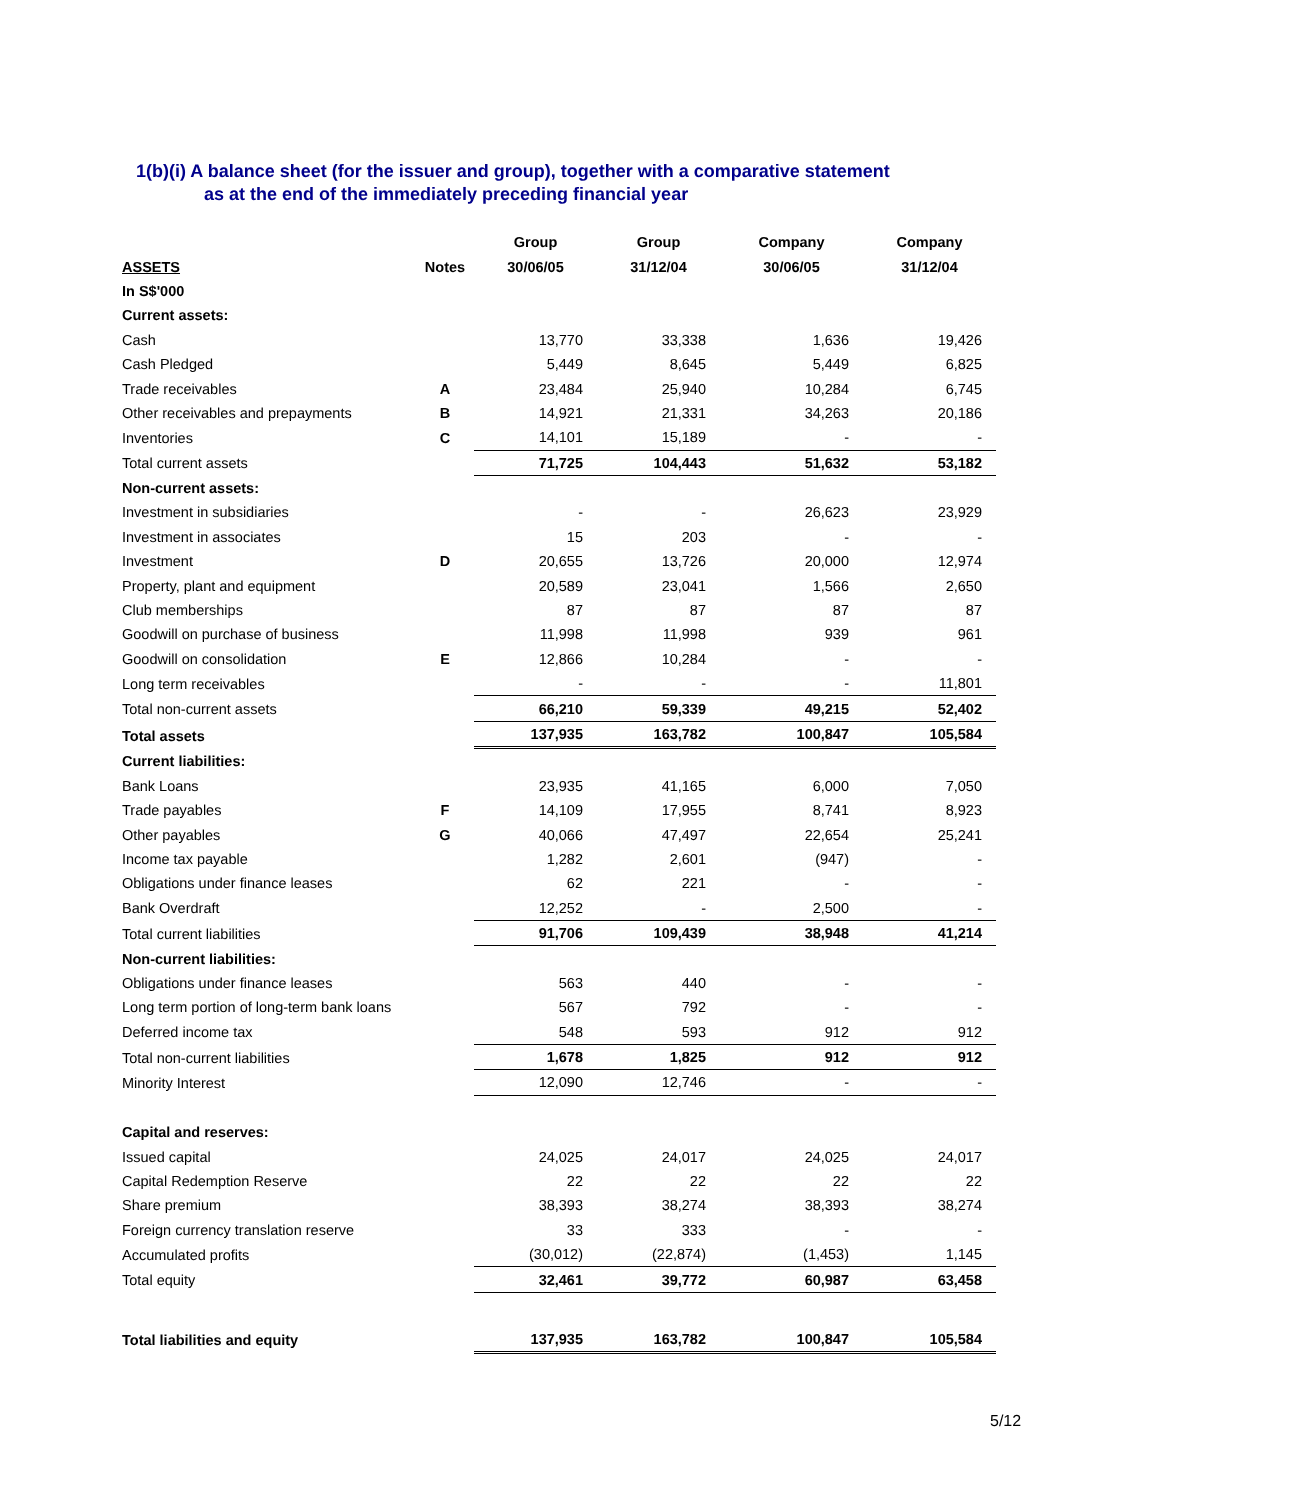1(b)(i) A balance sheet (for the issuer and group), together with a comparative statement
as at the end of the immediately preceding financial year
| | | Group | Group | Company | Company |
| --- | --- | --- | --- | --- | --- |
| ASSETS | Notes | 30/06/05 | 31/12/04 | 30/06/05 | 31/12/04 |
| In S$'000 | | | | | |
| Current assets: | | | | | |
| Cash | | 13,770 | 33,338 | 1,636 | 19,426 |
| Cash Pledged | | 5,449 | 8,645 | 5,449 | 6,825 |
| Trade receivables | A | 23,484 | 25,940 | 10,284 | 6,745 |
| Other receivables and prepayments | B | 14,921 | 21,331 | 34,263 | 20,186 |
| Inventories | C | 14,101 | 15,189 | - | - |
| Total current assets | | 71,725 | 104,443 | 51,632 | 53,182 |
| Non-current assets: | | | | | |
| Investment in subsidiaries | | - | - | 26,623 | 23,929 |
| Investment in associates | | 15 | 203 | - | - |
| Investment | D | 20,655 | 13,726 | 20,000 | 12,974 |
| Property, plant and equipment | | 20,589 | 23,041 | 1,566 | 2,650 |
| Club memberships | | 87 | 87 | 87 | 87 |
| Goodwill on purchase of business | | 11,998 | 11,998 | 939 | 961 |
| Goodwill on consolidation | E | 12,866 | 10,284 | - | - |
| Long term receivables | | - | - | - | 11,801 |
| Total non-current assets | | 66,210 | 59,339 | 49,215 | 52,402 |
| Total assets | | 137,935 | 163,782 | 100,847 | 105,584 |
| Current liabilities: | | | | | |
| Bank Loans | | 23,935 | 41,165 | 6,000 | 7,050 |
| Trade payables | F | 14,109 | 17,955 | 8,741 | 8,923 |
| Other payables | G | 40,066 | 47,497 | 22,654 | 25,241 |
| Income tax payable | | 1,282 | 2,601 | (947) | - |
| Obligations under finance leases | | 62 | 221 | - | - |
| Bank Overdraft | | 12,252 | - | 2,500 | - |
| Total current liabilities | | 91,706 | 109,439 | 38,948 | 41,214 |
| Non-current liabilities: | | | | | |
| Obligations under finance leases | | 563 | 440 | - | - |
| Long term portion of long-term bank loans | | 567 | 792 | - | - |
| Deferred income tax | | 548 | 593 | 912 | 912 |
| Total non-current liabilities | | 1,678 | 1,825 | 912 | 912 |
| Minority Interest | | 12,090 | 12,746 | - | - |
| Capital and reserves: | | | | | |
| Issued capital | | 24,025 | 24,017 | 24,025 | 24,017 |
| Capital Redemption Reserve | | 22 | 22 | 22 | 22 |
| Share premium | | 38,393 | 38,274 | 38,393 | 38,274 |
| Foreign currency translation reserve | | 33 | 333 | - | - |
| Accumulated profits | | (30,012) | (22,874) | (1,453) | 1,145 |
| Total equity | | 32,461 | 39,772 | 60,987 | 63,458 |
| Total liabilities and equity | | 137,935 | 163,782 | 100,847 | 105,584 |
5/12